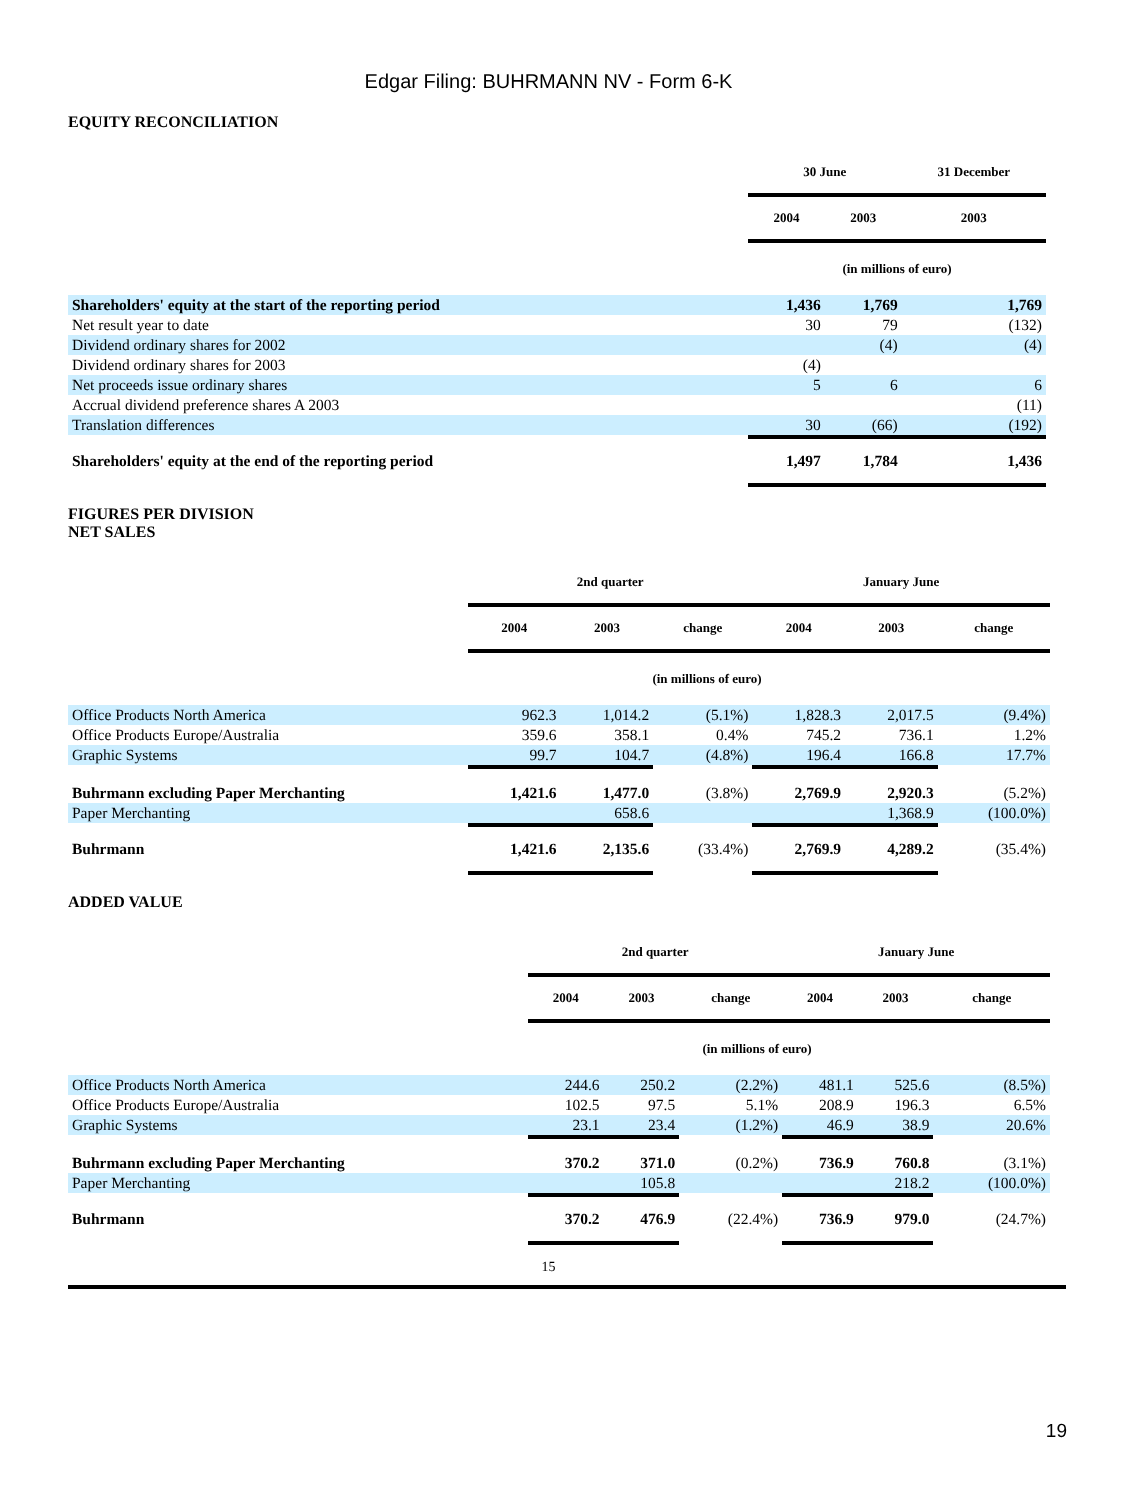Edgar Filing: BUHRMANN NV - Form 6-K
EQUITY RECONCILIATION
| | 30 June | | 31 December |
| --- | --- | --- | --- |
| | 2004 | 2003 | 2003 |
| | (in millions of euro) | | |
| Shareholders' equity at the start of the reporting period | 1,436 | 1,769 | 1,769 |
| Net result year to date | 30 | 79 | (132) |
| Dividend ordinary shares for 2002 | | (4) | (4) |
| Dividend ordinary shares for 2003 | (4) | | |
| Net proceeds issue ordinary shares | 5 | 6 | 6 |
| Accrual dividend preference shares A 2003 | | | (11) |
| Translation differences | 30 | (66) | (192) |
| Shareholders' equity at the end of the reporting period | 1,497 | 1,784 | 1,436 |
FIGURES PER DIVISION
NET SALES
| | 2nd quarter | | | January June | | |
| --- | --- | --- | --- | --- | --- | --- |
| | 2004 | 2003 | change | 2004 | 2003 | change |
| (in millions of euro) | | | | | | |
| Office Products North America | 962.3 | 1,014.2 | (5.1%) | 1,828.3 | 2,017.5 | (9.4%) |
| Office Products Europe/Australia | 359.6 | 358.1 | 0.4% | 745.2 | 736.1 | 1.2% |
| Graphic Systems | 99.7 | 104.7 | (4.8%) | 196.4 | 166.8 | 17.7% |
| Buhrmann excluding Paper Merchanting | 1,421.6 | 1,477.0 | (3.8%) | 2,769.9 | 2,920.3 | (5.2%) |
| Paper Merchanting | | 658.6 | | | 1,368.9 | (100.0%) |
| Buhrmann | 1,421.6 | 2,135.6 | (33.4%) | 2,769.9 | 4,289.2 | (35.4%) |
ADDED VALUE
| | 2nd quarter | | | January June | | |
| --- | --- | --- | --- | --- | --- | --- |
| | 2004 | 2003 | change | 2004 | 2003 | change |
| (in millions of euro) | | | | | | |
| Office Products North America | 244.6 | 250.2 | (2.2%) | 481.1 | 525.6 | (8.5%) |
| Office Products Europe/Australia | 102.5 | 97.5 | 5.1% | 208.9 | 196.3 | 6.5% |
| Graphic Systems | 23.1 | 23.4 | (1.2%) | 46.9 | 38.9 | 20.6% |
| Buhrmann excluding Paper Merchanting | 370.2 | 371.0 | (0.2%) | 736.9 | 760.8 | (3.1%) |
| Paper Merchanting | | 105.8 | | | 218.2 | (100.0%) |
| Buhrmann | 370.2 | 476.9 | (22.4%) | 736.9 | 979.0 | (24.7%) |
15
19